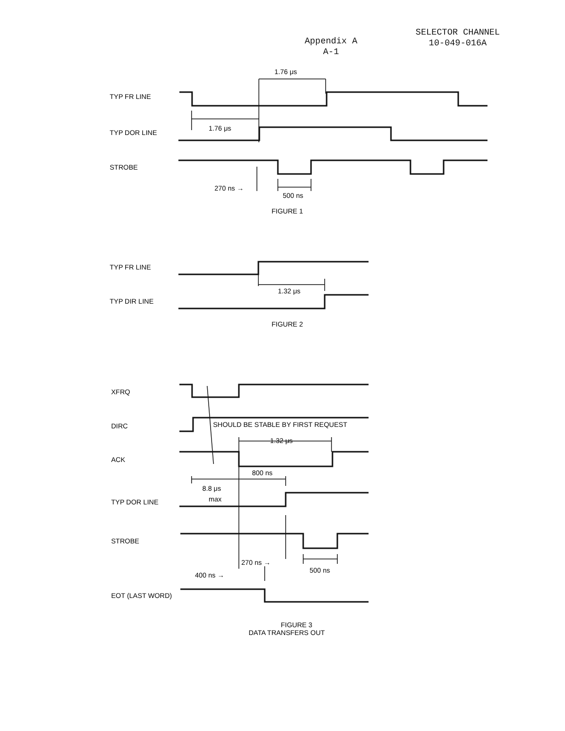Appendix A
A-1
SELECTOR CHANNEL
10-049-016A
TYP FR LINE
TYP DOR LINE
STROBE
1.76 μs
1.76 μs
270 ns →
500 ns
FIGURE 1
TYP FR LINE
TYP DIR LINE
1.32 μs
FIGURE 2
XFRQ
DIRC
SHOULD BE STABLE BY FIRST REQUEST
1.32 μs
ACK
800 ns
8.8 μs
max
TYP DOR LINE
STROBE
270 ns →
500 ns
400 ns →
EOT (LAST WORD)
FIGURE 3
DATA TRANSFERS OUT